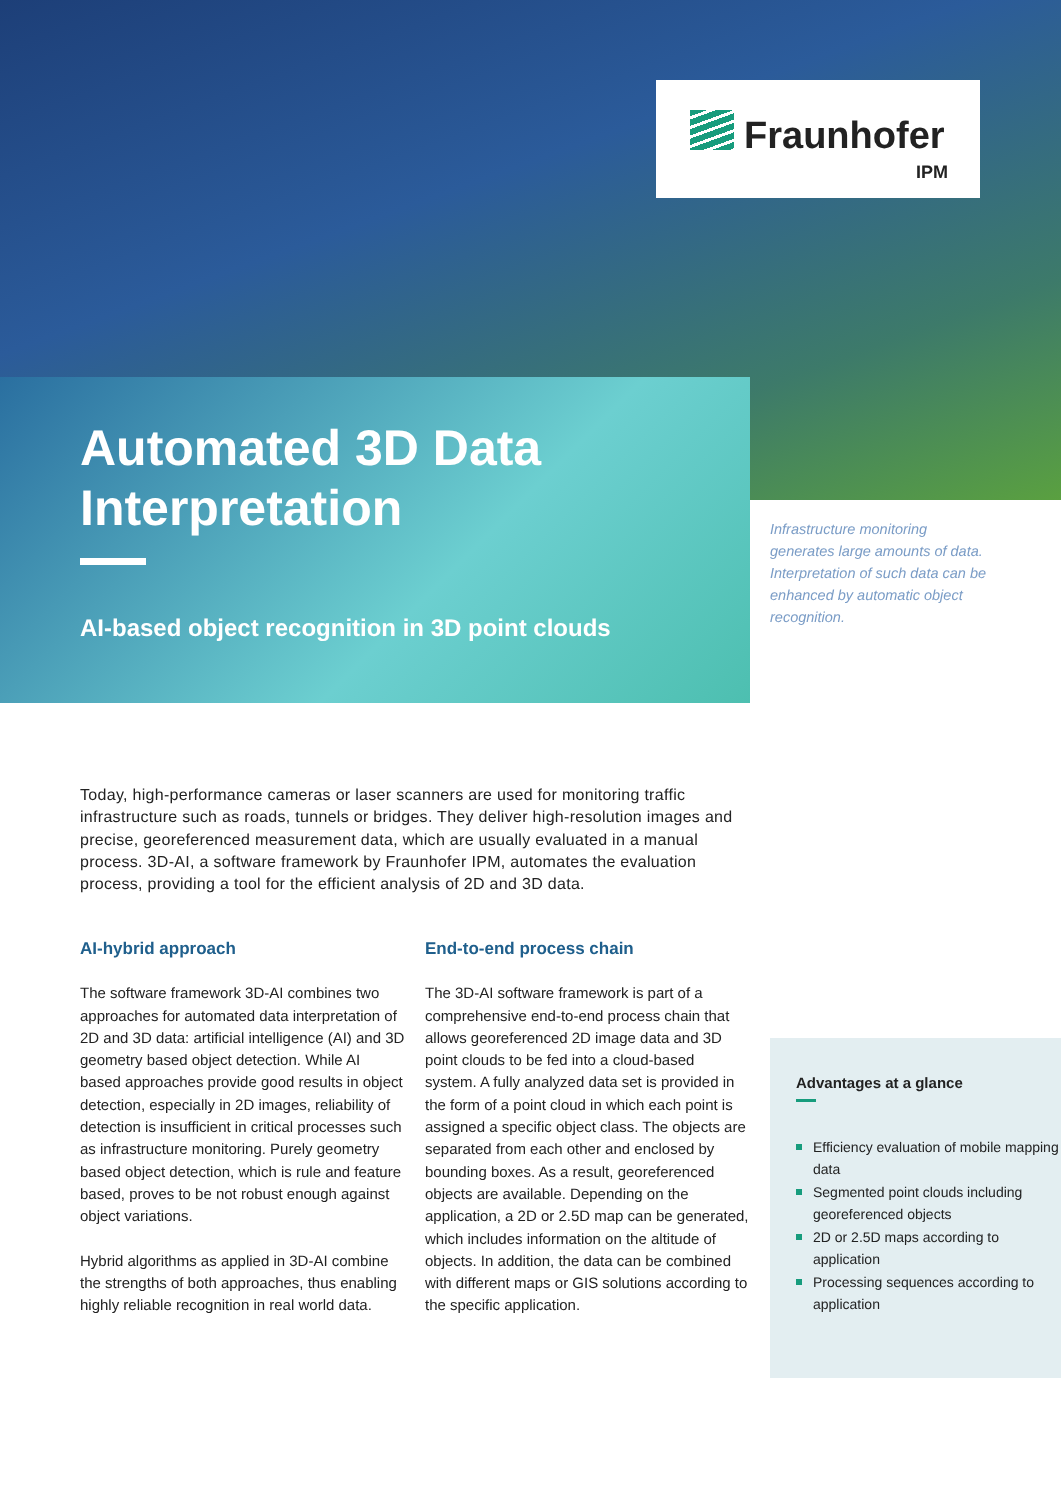Fraunhofer
IPM
Automated 3D Data
Interpretation
AI-based object recognition in 3D point clouds
Infrastructure monitoring generates large amounts of data. Interpretation of such data can be enhanced by automatic object recognition.
Today, high-performance cameras or laser scanners are used for monitoring traffic infrastructure such as roads, tunnels or bridges. They deliver high-resolution images and precise, georeferenced measurement data, which are usually evaluated in a manual process. 3D-AI, a software framework by Fraunhofer IPM, automates the evaluation process, providing a tool for the efficient analysis of 2D and 3D data.
AI-hybrid approach
The software framework 3D-AI combines two approaches for automated data interpretation of 2D and 3D data: artificial intelligence (AI) and 3D geometry based object detection. While AI based approaches provide good results in object detection, especially in 2D images, reliability of detection is insufficient in critical processes such as infrastructure monitoring. Purely geometry based object detection, which is rule and feature based, proves to be not robust enough against object variations.
Hybrid algorithms as applied in 3D-AI combine the strengths of both approaches, thus enabling highly reliable recognition in real world data.
End-to-end process chain
The 3D-AI software framework is part of a comprehensive end-to-end process chain that allows georeferenced 2D image data and 3D point clouds to be fed into a cloud-based system. A fully analyzed data set is provided in the form of a point cloud in which each point is assigned a specific object class. The objects are separated from each other and enclosed by bounding boxes. As a result, georeferenced objects are available. Depending on the application, a 2D or 2.5D map can be generated, which includes information on the altitude of objects. In addition, the data can be combined with different maps or GIS solutions according to the specific application.
Advantages at a glance
Efficiency evaluation of mobile mapping data
Segmented point clouds including georeferenced objects
2D or 2.5D maps according to application
Processing sequences according to application